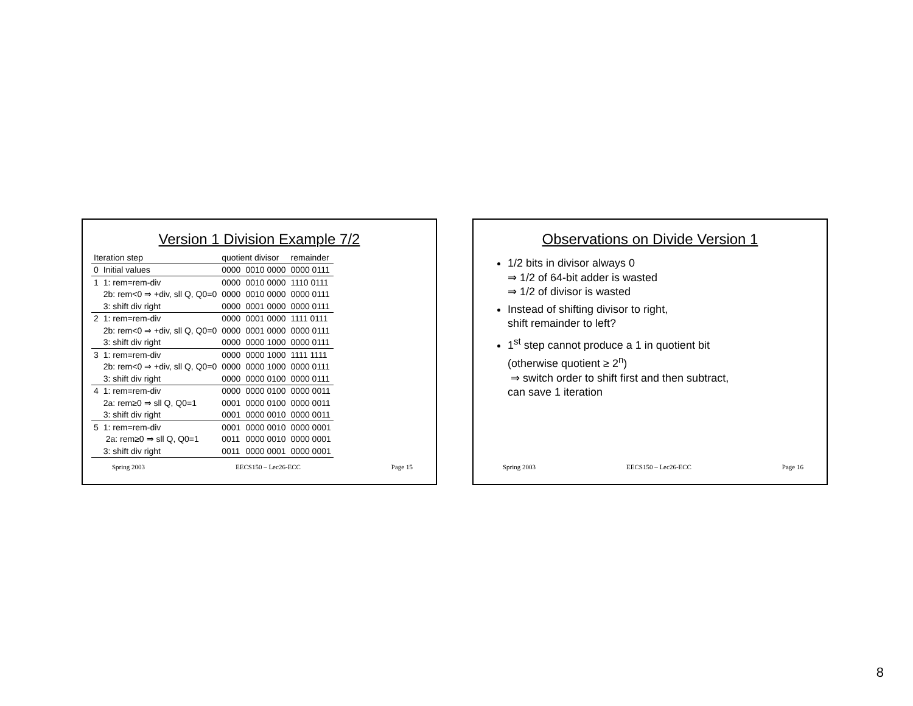Version 1 Division Example 7/2
| Iteration step | | quotient divisor | | remainder |
| --- | --- | --- | --- | --- |
| 0 | Initial values | 0000 | 0010 0000 | 0000 0111 |
| 1 | 1: rem=rem-div | 0000 | 0010 0000 | 1110 0111 |
| | 2b: rem<0 ⇒ +div, sll Q, Q0=0 | 0000 | 0010 0000 | 0000 0111 |
| | 3: shift div right | 0000 | 0001 0000 | 0000 0111 |
| 2 | 1: rem=rem-div | 0000 | 0001 0000 | 1111 0111 |
| | 2b: rem<0 ⇒ +div, sll Q, Q0=0 | 0000 | 0001 0000 | 0000 0111 |
| | 3: shift div right | 0000 | 0000 1000 | 0000 0111 |
| 3 | 1: rem=rem-div | 0000 | 0000 1000 | 1111 1111 |
| | 2b: rem<0 ⇒ +div, sll Q, Q0=0 | 0000 | 0000 1000 | 0000 0111 |
| | 3: shift div right | 0000 | 0000 0100 | 0000 0111 |
| 4 | 1: rem=rem-div | 0000 | 0000 0100 | 0000 0011 |
| | 2a: rem≥0 ⇒ sll Q, Q0=1 | 0001 | 0000 0100 | 0000 0011 |
| | 3: shift div right | 0001 | 0000 0010 | 0000 0011 |
| 5 | 1: rem=rem-div | 0001 | 0000 0010 | 0000 0001 |
| | 2a: rem≥0 ⇒ sll Q, Q0=1 | 0011 | 0000 0010 | 0000 0001 |
| | 3: shift div right | 0011 | 0000 0001 | 0000 0001 |
Spring 2003 EECS150 – Lec26-ECC Page 15
Observations on Divide Version 1
1/2 bits in divisor always 0
⇒ 1/2 of 64-bit adder is wasted
⇒ 1/2 of divisor is wasted
Instead of shifting divisor to right,
shift remainder to left?
1<sup>st</sup> step cannot produce a 1 in quotient bit
(otherwise quotient ≥ 2<sup>n</sup>)
⇒ switch order to shift first and then subtract,
can save 1 iteration
Spring 2003 EECS150 – Lec26-ECC Page 16
8